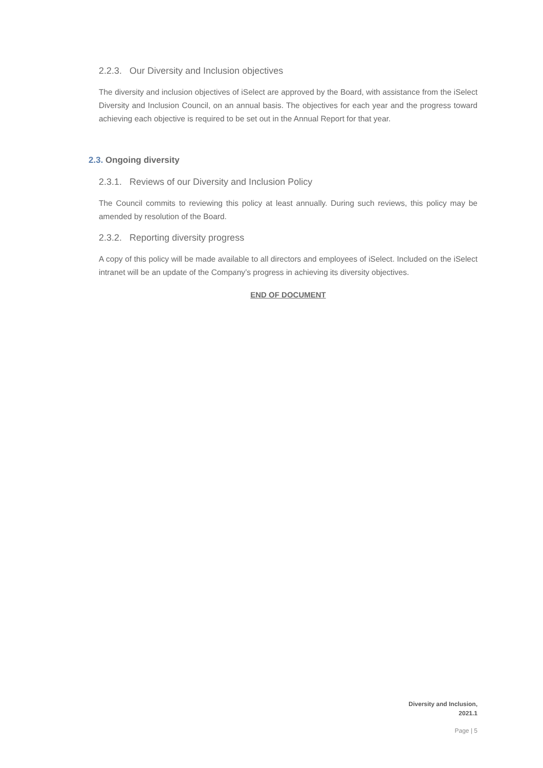2.2.3. Our Diversity and Inclusion objectives
The diversity and inclusion objectives of iSelect are approved by the Board, with assistance from the iSelect Diversity and Inclusion Council, on an annual basis. The objectives for each year and the progress toward achieving each objective is required to be set out in the Annual Report for that year.
2.3. Ongoing diversity
2.3.1. Reviews of our Diversity and Inclusion Policy
The Council commits to reviewing this policy at least annually. During such reviews, this policy may be amended by resolution of the Board.
2.3.2. Reporting diversity progress
A copy of this policy will be made available to all directors and employees of iSelect. Included on the iSelect intranet will be an update of the Company’s progress in achieving its diversity objectives.
END OF DOCUMENT
Diversity and Inclusion,
2021.1
Page | 5